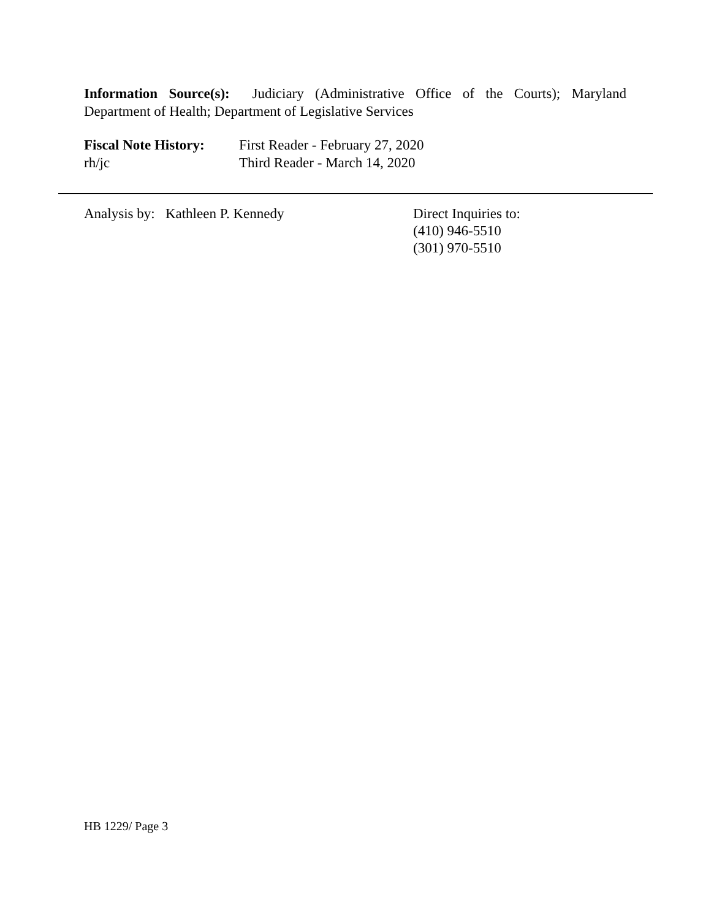Information Source(s): Judiciary (Administrative Office of the Courts); Maryland Department of Health; Department of Legislative Services
Fiscal Note History:
rh/jc
First Reader - February 27, 2020
Third Reader - March 14, 2020
Analysis by: Kathleen P. Kennedy Direct Inquiries to:
(410) 946-5510
(301) 970-5510
HB 1229/ Page 3